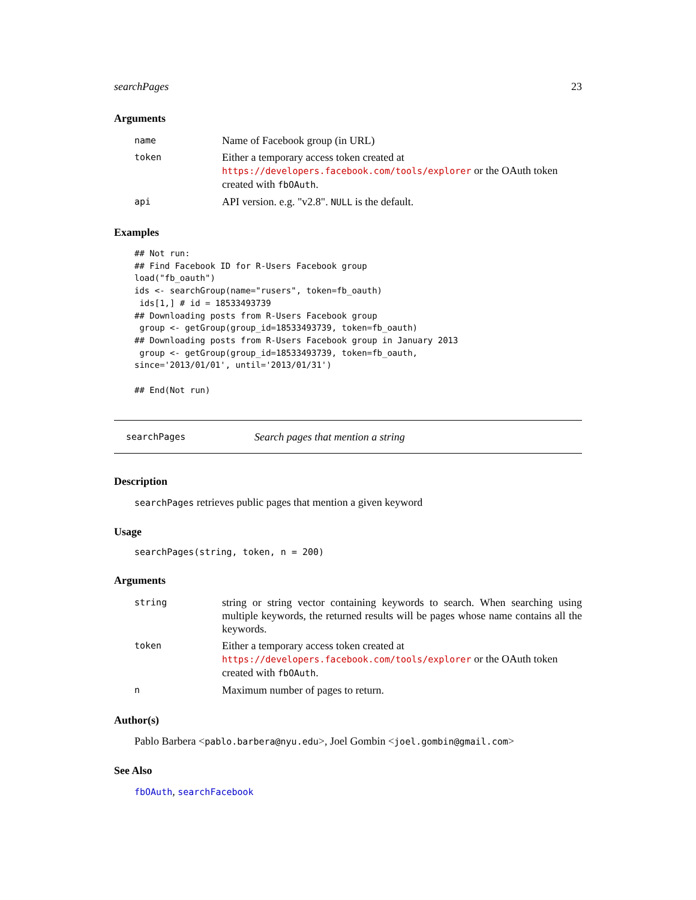searchPages 23
Arguments
| name | Name of Facebook group (in URL) |
| token | Either a temporary access token created at https://developers.facebook.com/tools/explorer or the OAuth token created with fbOAuth . |
| api | API version. e.g. "v2.8". NULL is the default. |
Examples
## Not run:
## Find Facebook ID for R-Users Facebook group
load("fb_oauth")
ids <- searchGroup(name="rusers", token=fb_oauth)
 ids[1,] # id = 18533493739
## Downloading posts from R-Users Facebook group
 group <- getGroup(group_id=18533493739, token=fb_oauth)
## Downloading posts from R-Users Facebook group in January 2013
 group <- getGroup(group_id=18533493739, token=fb_oauth,
since='2013/01/01', until='2013/01/31')

## End(Not run)
searchPages Search pages that mention a string
Description
searchPages retrieves public pages that mention a given keyword
Usage
searchPages(string, token, n = 200)
Arguments
| string | string or string vector containing keywords to search. When searching using multiple keywords, the returned results will be pages whose name contains all the keywords. |
| token | Either a temporary access token created at https://developers.facebook.com/tools/explorer or the OAuth token created with fbOAuth . |
| n | Maximum number of pages to return. |
Author(s)
Pablo Barbera <pablo.barbera@nyu.edu>, Joel Gombin <joel.gombin@gmail.com>
See Also
fbOAuth, searchFacebook